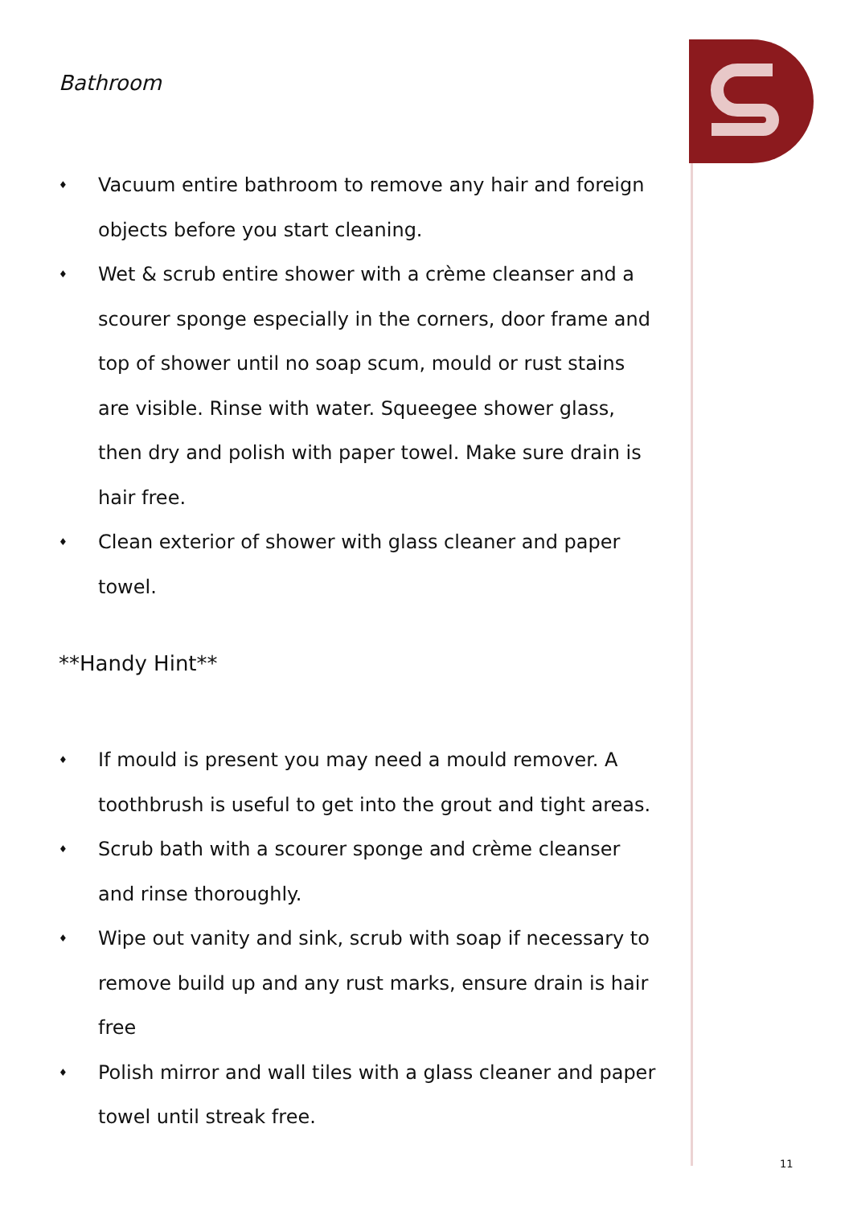Bathroom
♦ Vacuum entire bathroom to remove any hair and foreign objects before you start cleaning.
♦ Wet & scrub entire shower with a crème cleanser and a scourer sponge especially in the corners, door frame and top of shower until no soap scum, mould or rust stains are visible. Rinse with water. Squeegee shower glass, then dry and polish with paper towel. Make sure drain is hair free.
♦ Clean exterior of shower with glass cleaner and paper towel.
**Handy Hint**
♦ If mould is present you may need a mould remover. A toothbrush is useful to get into the grout and tight areas.
♦ Scrub bath with a scourer sponge and crème cleanser and rinse thoroughly.
♦ Wipe out vanity and sink, scrub with soap if necessary to remove build up and any rust marks, ensure drain is hair free
♦ Polish mirror and wall tiles with a glass cleaner and paper towel until streak free.
11